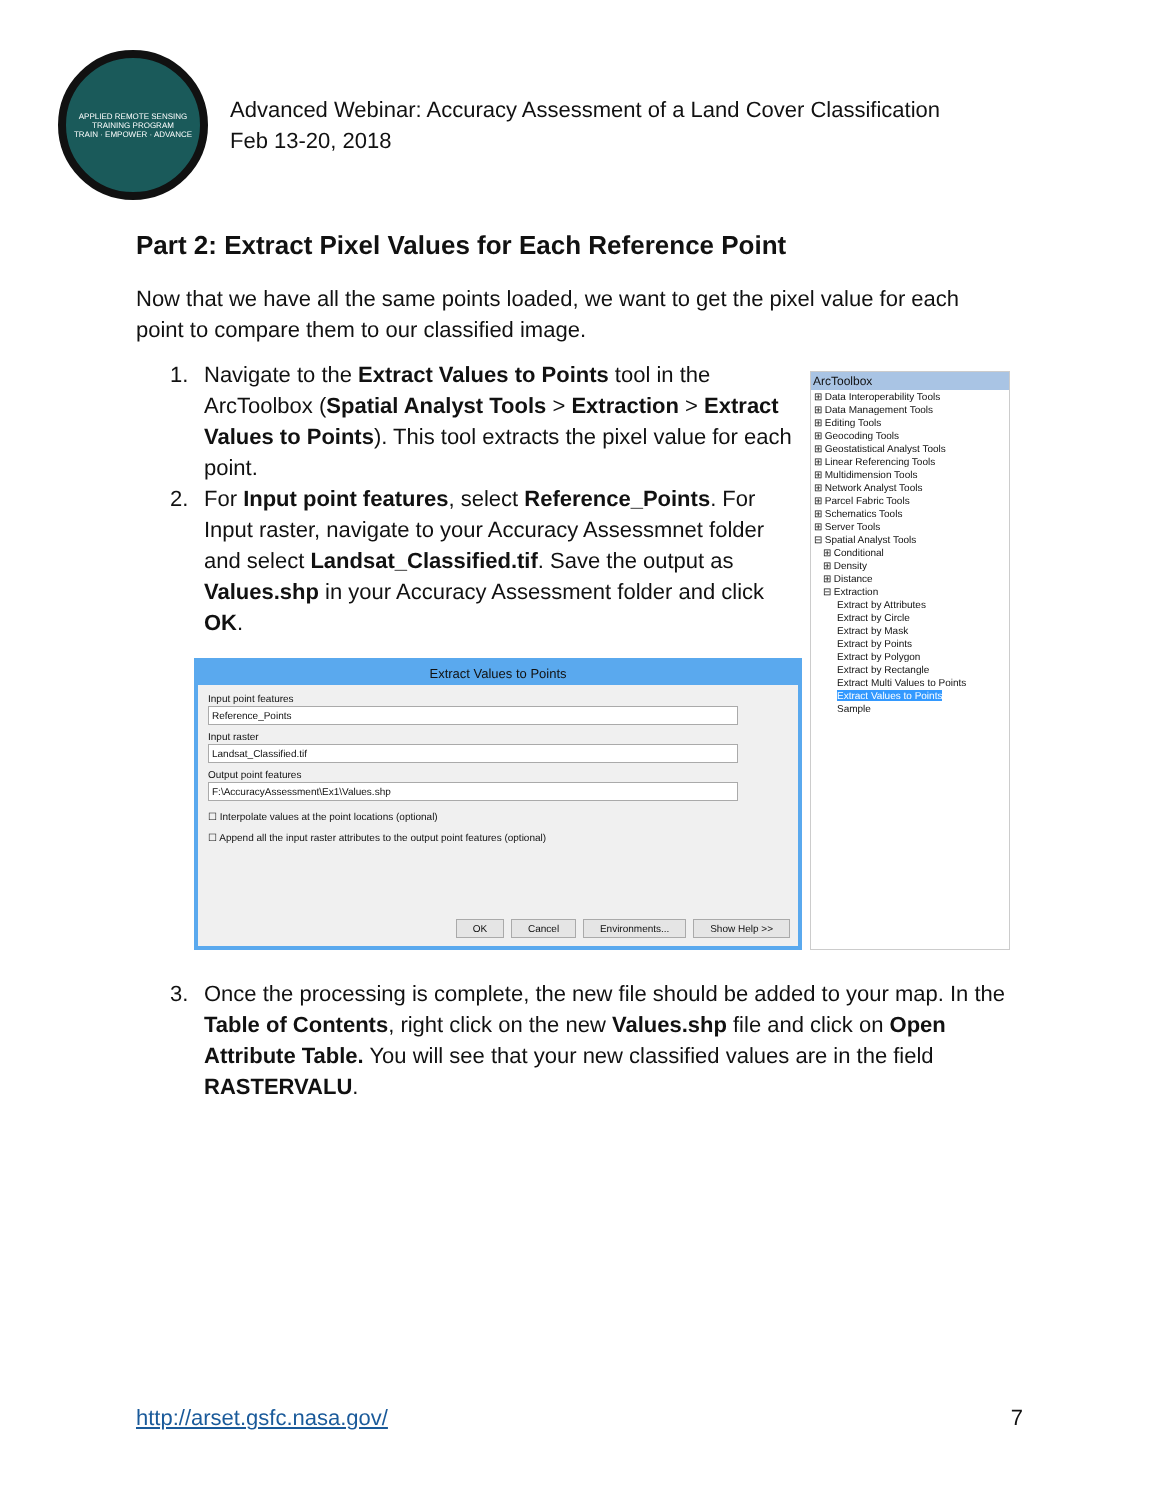APPLIED REMOTE SENSING TRAINING PROGRAM
TRAIN · EMPOWER · ADVANCE
Advanced Webinar: Accuracy Assessment of a Land Cover Classification
Feb 13-20, 2018
Part 2: Extract Pixel Values for Each Reference Point
Now that we have all the same points loaded, we want to get the pixel value for each point to compare them to our classified image.
1. Navigate to the Extract Values to Points tool in the ArcToolbox (Spatial Analyst Tools > Extraction > Extract Values to Points). This tool extracts the pixel value for each point.
2. For Input point features, select Reference_Points. For Input raster, navigate to your Accuracy Assessmnet folder and select Landsat_Classified.tif. Save the output as Values.shp in your Accuracy Assessment folder and click OK.
Extract Values to Points
Input point features
Reference_Points
Input raster
Landsat_Classified.tif
Output point features
F:\AccuracyAssessment\Ex1\Values.shp
☐ Interpolate values at the point locations (optional)
☐ Append all the input raster attributes to the output point features (optional)
OK Cancel Environments... Show Help >>
ArcToolbox
⊞ Data Interoperability Tools
⊞ Data Management Tools
⊞ Editing Tools
⊞ Geocoding Tools
⊞ Geostatistical Analyst Tools
⊞ Linear Referencing Tools
⊞ Multidimension Tools
⊞ Network Analyst Tools
⊞ Parcel Fabric Tools
⊞ Schematics Tools
⊞ Server Tools
⊟ Spatial Analyst Tools
⊞ Conditional
⊞ Density
⊞ Distance
⊟ Extraction
Extract by Attributes
Extract by Circle
Extract by Mask
Extract by Points
Extract by Polygon
Extract by Rectangle
Extract Multi Values to Points
Extract Values to Points
Sample
3. Once the processing is complete, the new file should be added to your map. In the Table of Contents, right click on the new Values.shp file and click on Open Attribute Table. You will see that your new classified values are in the field RASTERVALU.
http://arset.gsfc.nasa.gov/ 7